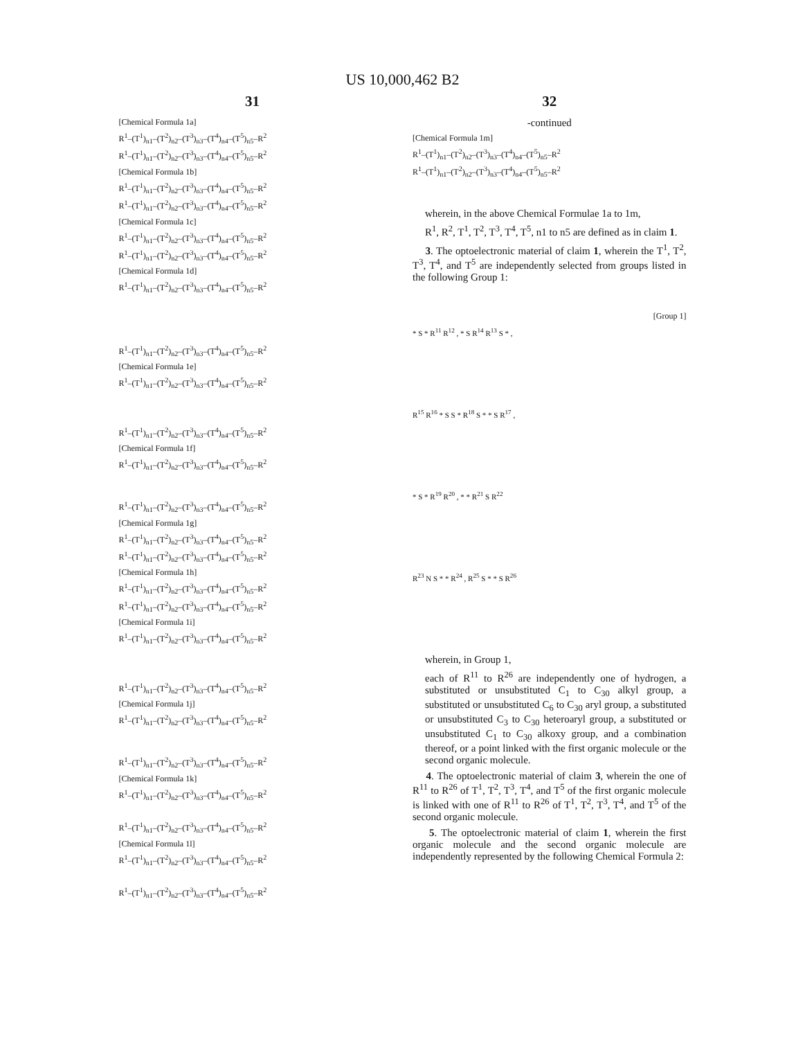US 10,000,462 B2
31
[Chemical Formula 1a]
R<sup>1</sup>–(T<sup>1</sup>)<sub>n1</sub>–(T<sup>2</sup>)<sub>n2</sub>–(T<sup>3</sup>)<sub>n3</sub>–(T<sup>4</sup>)<sub>n4</sub>–(T<sup>5</sup>)<sub>n5</sub>–R<sup>2</sup>
R<sup>1</sup>–(T<sup>1</sup>)<sub>n1</sub>–(T<sup>2</sup>)<sub>n2</sub>–(T<sup>3</sup>)<sub>n3</sub>–(T<sup>4</sup>)<sub>n4</sub>–(T<sup>5</sup>)<sub>n5</sub>–R<sup>2</sup>
[Chemical Formula 1b]
R<sup>1</sup>–(T<sup>1</sup>)<sub>n1</sub>–(T<sup>2</sup>)<sub>n2</sub>–(T<sup>3</sup>)<sub>n3</sub>–(T<sup>4</sup>)<sub>n4</sub>–(T<sup>5</sup>)<sub>n5</sub>–R<sup>2</sup>
R<sup>1</sup>–(T<sup>1</sup>)<sub>n1</sub>–(T<sup>2</sup>)<sub>n2</sub>–(T<sup>3</sup>)<sub>n3</sub>–(T<sup>4</sup>)<sub>n4</sub>–(T<sup>5</sup>)<sub>n5</sub>–R<sup>2</sup>
[Chemical Formula 1c]
R<sup>1</sup>–(T<sup>1</sup>)<sub>n1</sub>–(T<sup>2</sup>)<sub>n2</sub>–(T<sup>3</sup>)<sub>n3</sub>–(T<sup>4</sup>)<sub>n4</sub>–(T<sup>5</sup>)<sub>n5</sub>–R<sup>2</sup>
R<sup>1</sup>–(T<sup>1</sup>)<sub>n1</sub>–(T<sup>2</sup>)<sub>n2</sub>–(T<sup>3</sup>)<sub>n3</sub>–(T<sup>4</sup>)<sub>n4</sub>–(T<sup>5</sup>)<sub>n5</sub>–R<sup>2</sup>
[Chemical Formula 1d]
R<sup>1</sup>–(T<sup>1</sup>)<sub>n1</sub>–(T<sup>2</sup>)<sub>n2</sub>–(T<sup>3</sup>)<sub>n3</sub>–(T<sup>4</sup>)<sub>n4</sub>–(T<sup>5</sup>)<sub>n5</sub>–R<sup>2</sup>
R<sup>1</sup>–(T<sup>1</sup>)<sub>n1</sub>–(T<sup>2</sup>)<sub>n2</sub>–(T<sup>3</sup>)<sub>n3</sub>–(T<sup>4</sup>)<sub>n4</sub>–(T<sup>5</sup>)<sub>n5</sub>–R<sup>2</sup>
[Chemical Formula 1e]
R<sup>1</sup>–(T<sup>1</sup>)<sub>n1</sub>–(T<sup>2</sup>)<sub>n2</sub>–(T<sup>3</sup>)<sub>n3</sub>–(T<sup>4</sup>)<sub>n4</sub>–(T<sup>5</sup>)<sub>n5</sub>–R<sup>2</sup>
R<sup>1</sup>–(T<sup>1</sup>)<sub>n1</sub>–(T<sup>2</sup>)<sub>n2</sub>–(T<sup>3</sup>)<sub>n3</sub>–(T<sup>4</sup>)<sub>n4</sub>–(T<sup>5</sup>)<sub>n5</sub>–R<sup>2</sup>
[Chemical Formula 1f]
R<sup>1</sup>–(T<sup>1</sup>)<sub>n1</sub>–(T<sup>2</sup>)<sub>n2</sub>–(T<sup>3</sup>)<sub>n3</sub>–(T<sup>4</sup>)<sub>n4</sub>–(T<sup>5</sup>)<sub>n5</sub>–R<sup>2</sup>
R<sup>1</sup>–(T<sup>1</sup>)<sub>n1</sub>–(T<sup>2</sup>)<sub>n2</sub>–(T<sup>3</sup>)<sub>n3</sub>–(T<sup>4</sup>)<sub>n4</sub>–(T<sup>5</sup>)<sub>n5</sub>–R<sup>2</sup>
[Chemical Formula 1g]
R<sup>1</sup>–(T<sup>1</sup>)<sub>n1</sub>–(T<sup>2</sup>)<sub>n2</sub>–(T<sup>3</sup>)<sub>n3</sub>–(T<sup>4</sup>)<sub>n4</sub>–(T<sup>5</sup>)<sub>n5</sub>–R<sup>2</sup>
R<sup>1</sup>–(T<sup>1</sup>)<sub>n1</sub>–(T<sup>2</sup>)<sub>n2</sub>–(T<sup>3</sup>)<sub>n3</sub>–(T<sup>4</sup>)<sub>n4</sub>–(T<sup>5</sup>)<sub>n5</sub>–R<sup>2</sup>
[Chemical Formula 1h]
R<sup>1</sup>–(T<sup>1</sup>)<sub>n1</sub>–(T<sup>2</sup>)<sub>n2</sub>–(T<sup>3</sup>)<sub>n3</sub>–(T<sup>4</sup>)<sub>n4</sub>–(T<sup>5</sup>)<sub>n5</sub>–R<sup>2</sup>
R<sup>1</sup>–(T<sup>1</sup>)<sub>n1</sub>–(T<sup>2</sup>)<sub>n2</sub>–(T<sup>3</sup>)<sub>n3</sub>–(T<sup>4</sup>)<sub>n4</sub>–(T<sup>5</sup>)<sub>n5</sub>–R<sup>2</sup>
[Chemical Formula 1i]
R<sup>1</sup>–(T<sup>1</sup>)<sub>n1</sub>–(T<sup>2</sup>)<sub>n2</sub>–(T<sup>3</sup>)<sub>n3</sub>–(T<sup>4</sup>)<sub>n4</sub>–(T<sup>5</sup>)<sub>n5</sub>–R<sup>2</sup>
R<sup>1</sup>–(T<sup>1</sup>)<sub>n1</sub>–(T<sup>2</sup>)<sub>n2</sub>–(T<sup>3</sup>)<sub>n3</sub>–(T<sup>4</sup>)<sub>n4</sub>–(T<sup>5</sup>)<sub>n5</sub>–R<sup>2</sup>
[Chemical Formula 1j]
R<sup>1</sup>–(T<sup>1</sup>)<sub>n1</sub>–(T<sup>2</sup>)<sub>n2</sub>–(T<sup>3</sup>)<sub>n3</sub>–(T<sup>4</sup>)<sub>n4</sub>–(T<sup>5</sup>)<sub>n5</sub>–R<sup>2</sup>
R<sup>1</sup>–(T<sup>1</sup>)<sub>n1</sub>–(T<sup>2</sup>)<sub>n2</sub>–(T<sup>3</sup>)<sub>n3</sub>–(T<sup>4</sup>)<sub>n4</sub>–(T<sup>5</sup>)<sub>n5</sub>–R<sup>2</sup>
[Chemical Formula 1k]
R<sup>1</sup>–(T<sup>1</sup>)<sub>n1</sub>–(T<sup>2</sup>)<sub>n2</sub>–(T<sup>3</sup>)<sub>n3</sub>–(T<sup>4</sup>)<sub>n4</sub>–(T<sup>5</sup>)<sub>n5</sub>–R<sup>2</sup>
R<sup>1</sup>–(T<sup>1</sup>)<sub>n1</sub>–(T<sup>2</sup>)<sub>n2</sub>–(T<sup>3</sup>)<sub>n3</sub>–(T<sup>4</sup>)<sub>n4</sub>–(T<sup>5</sup>)<sub>n5</sub>–R<sup>2</sup>
[Chemical Formula 1l]
R<sup>1</sup>–(T<sup>1</sup>)<sub>n1</sub>–(T<sup>2</sup>)<sub>n2</sub>–(T<sup>3</sup>)<sub>n3</sub>–(T<sup>4</sup>)<sub>n4</sub>–(T<sup>5</sup>)<sub>n5</sub>–R<sup>2</sup>
R<sup>1</sup>–(T<sup>1</sup>)<sub>n1</sub>–(T<sup>2</sup>)<sub>n2</sub>–(T<sup>3</sup>)<sub>n3</sub>–(T<sup>4</sup>)<sub>n4</sub>–(T<sup>5</sup>)<sub>n5</sub>–R<sup>2</sup>
32
-continued
[Chemical Formula 1m]
R<sup>1</sup>–(T<sup>1</sup>)<sub>n1</sub>–(T<sup>2</sup>)<sub>n2</sub>–(T<sup>3</sup>)<sub>n3</sub>–(T<sup>4</sup>)<sub>n4</sub>–(T<sup>5</sup>)<sub>n5</sub>–R<sup>2</sup>
R<sup>1</sup>–(T<sup>1</sup>)<sub>n1</sub>–(T<sup>2</sup>)<sub>n2</sub>–(T<sup>3</sup>)<sub>n3</sub>–(T<sup>4</sup>)<sub>n4</sub>–(T<sup>5</sup>)<sub>n5</sub>–R<sup>2</sup>
wherein, in the above Chemical Formulae 1a to 1m,
R<sup>1</sup>, R<sup>2</sup>, T<sup>1</sup>, T<sup>2</sup>, T<sup>3</sup>, T<sup>4</sup>, T<sup>5</sup>, n1 to n5 are defined as in claim 1.
3. The optoelectronic material of claim 1, wherein the T<sup>1</sup>, T<sup>2</sup>, T<sup>3</sup>, T<sup>4</sup>, and T<sup>5</sup> are independently selected from groups listed in the following Group 1:
[Group 1]
* S * R<sup>11</sup> R<sup>12</sup> , * S R<sup>14</sup> R<sup>13</sup> S * ,
R<sup>15</sup> R<sup>16</sup> * S S * R<sup>18</sup> S * * S R<sup>17</sup> ,
* S * R<sup>19</sup> R<sup>20</sup> , * * R<sup>21</sup> S R<sup>22</sup>
R<sup>23</sup> N S * * R<sup>24</sup> , R<sup>25</sup> S * * S R<sup>26</sup>
wherein, in Group 1,
each of R<sup>11</sup> to R<sup>26</sup> are independently one of hydrogen, a substituted or unsubstituted C<sub>1</sub> to C<sub>30</sub> alkyl group, a substituted or unsubstituted C<sub>6</sub> to C<sub>30</sub> aryl group, a substituted or unsubstituted C<sub>3</sub> to C<sub>30</sub> heteroaryl group, a substituted or unsubstituted C<sub>1</sub> to C<sub>30</sub> alkoxy group, and a combination thereof, or a point linked with the first organic molecule or the second organic molecule.
4. The optoelectronic material of claim 3, wherein the one of R<sup>11</sup> to R<sup>26</sup> of T<sup>1</sup>, T<sup>2</sup>, T<sup>3</sup>, T<sup>4</sup>, and T<sup>5</sup> of the first organic molecule is linked with one of R<sup>11</sup> to R<sup>26</sup> of T<sup>1</sup>, T<sup>2</sup>, T<sup>3</sup>, T<sup>4</sup>, and T<sup>5</sup> of the second organic molecule.
5. The optoelectronic material of claim 1, wherein the first organic molecule and the second organic molecule are independently represented by the following Chemical Formula 2: